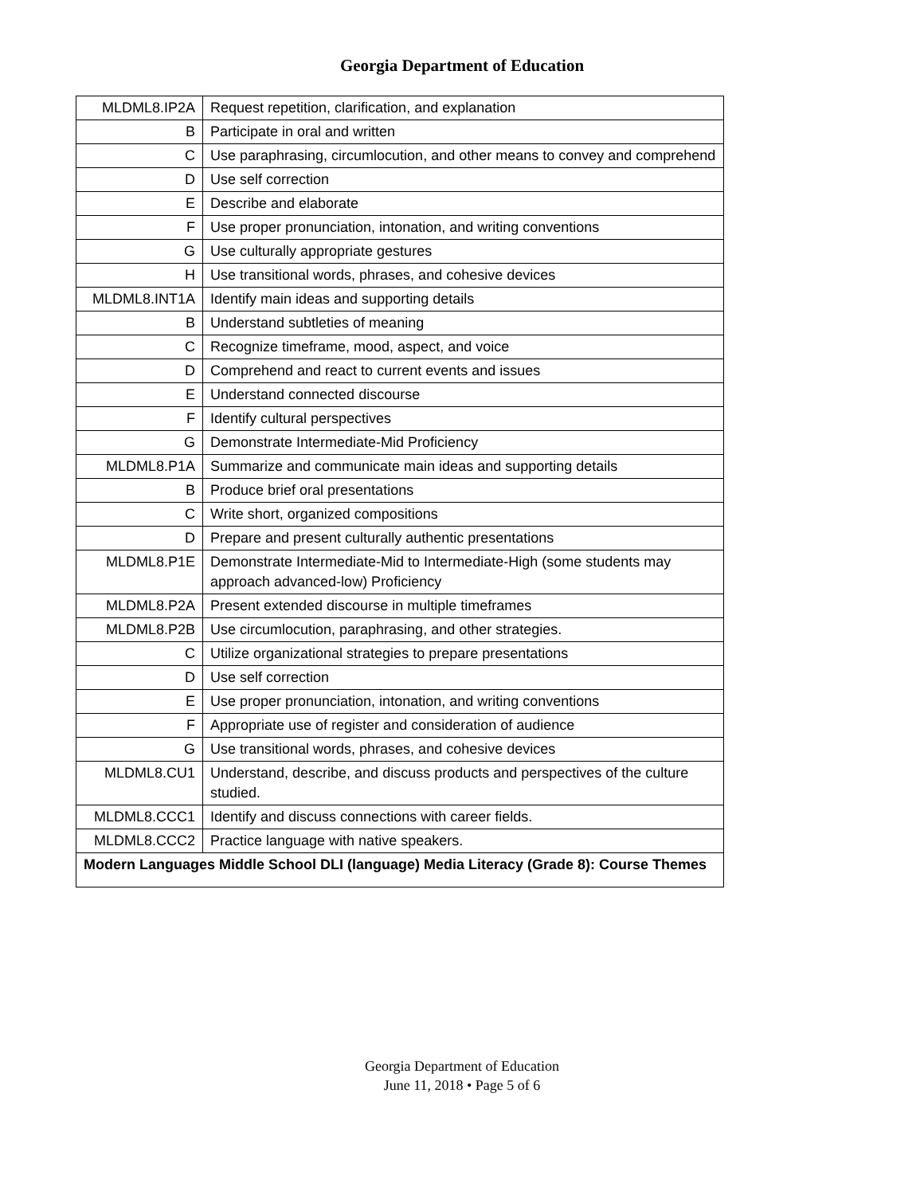Georgia Department of Education
| MLDML8.IP2A | Request repetition, clarification, and explanation |
| B | Participate in oral and written |
| C | Use paraphrasing, circumlocution, and other means to convey and comprehend |
| D | Use self correction |
| E | Describe and elaborate |
| F | Use proper pronunciation, intonation, and writing conventions |
| G | Use culturally appropriate gestures |
| H | Use transitional words, phrases, and cohesive devices |
| MLDML8.INT1A | Identify main ideas and supporting details |
| B | Understand subtleties of meaning |
| C | Recognize timeframe, mood, aspect, and voice |
| D | Comprehend and react to current events and issues |
| E | Understand connected discourse |
| F | Identify cultural perspectives |
| G | Demonstrate Intermediate-Mid Proficiency |
| MLDML8.P1A | Summarize and communicate main ideas and supporting details |
| B | Produce brief oral presentations |
| C | Write short, organized compositions |
| D | Prepare and present culturally authentic presentations |
| MLDML8.P1E | Demonstrate Intermediate-Mid to Intermediate-High (some students may approach advanced-low) Proficiency |
| MLDML8.P2A | Present extended discourse in multiple timeframes |
| MLDML8.P2B | Use circumlocution, paraphrasing, and other strategies. |
| C | Utilize organizational strategies to prepare presentations |
| D | Use self correction |
| E | Use proper pronunciation, intonation, and writing conventions |
| F | Appropriate use of register and consideration of audience |
| G | Use transitional words, phrases, and cohesive devices |
| MLDML8.CU1 | Understand, describe, and discuss products and perspectives of the culture studied. |
| MLDML8.CCC1 | Identify and discuss connections with career fields. |
| MLDML8.CCC2 | Practice language with native speakers. |
| Modern Languages Middle School DLI (language) Media Literacy (Grade 8): Course Themes | |
Georgia Department of Education
June 11, 2018 • Page 5 of 6